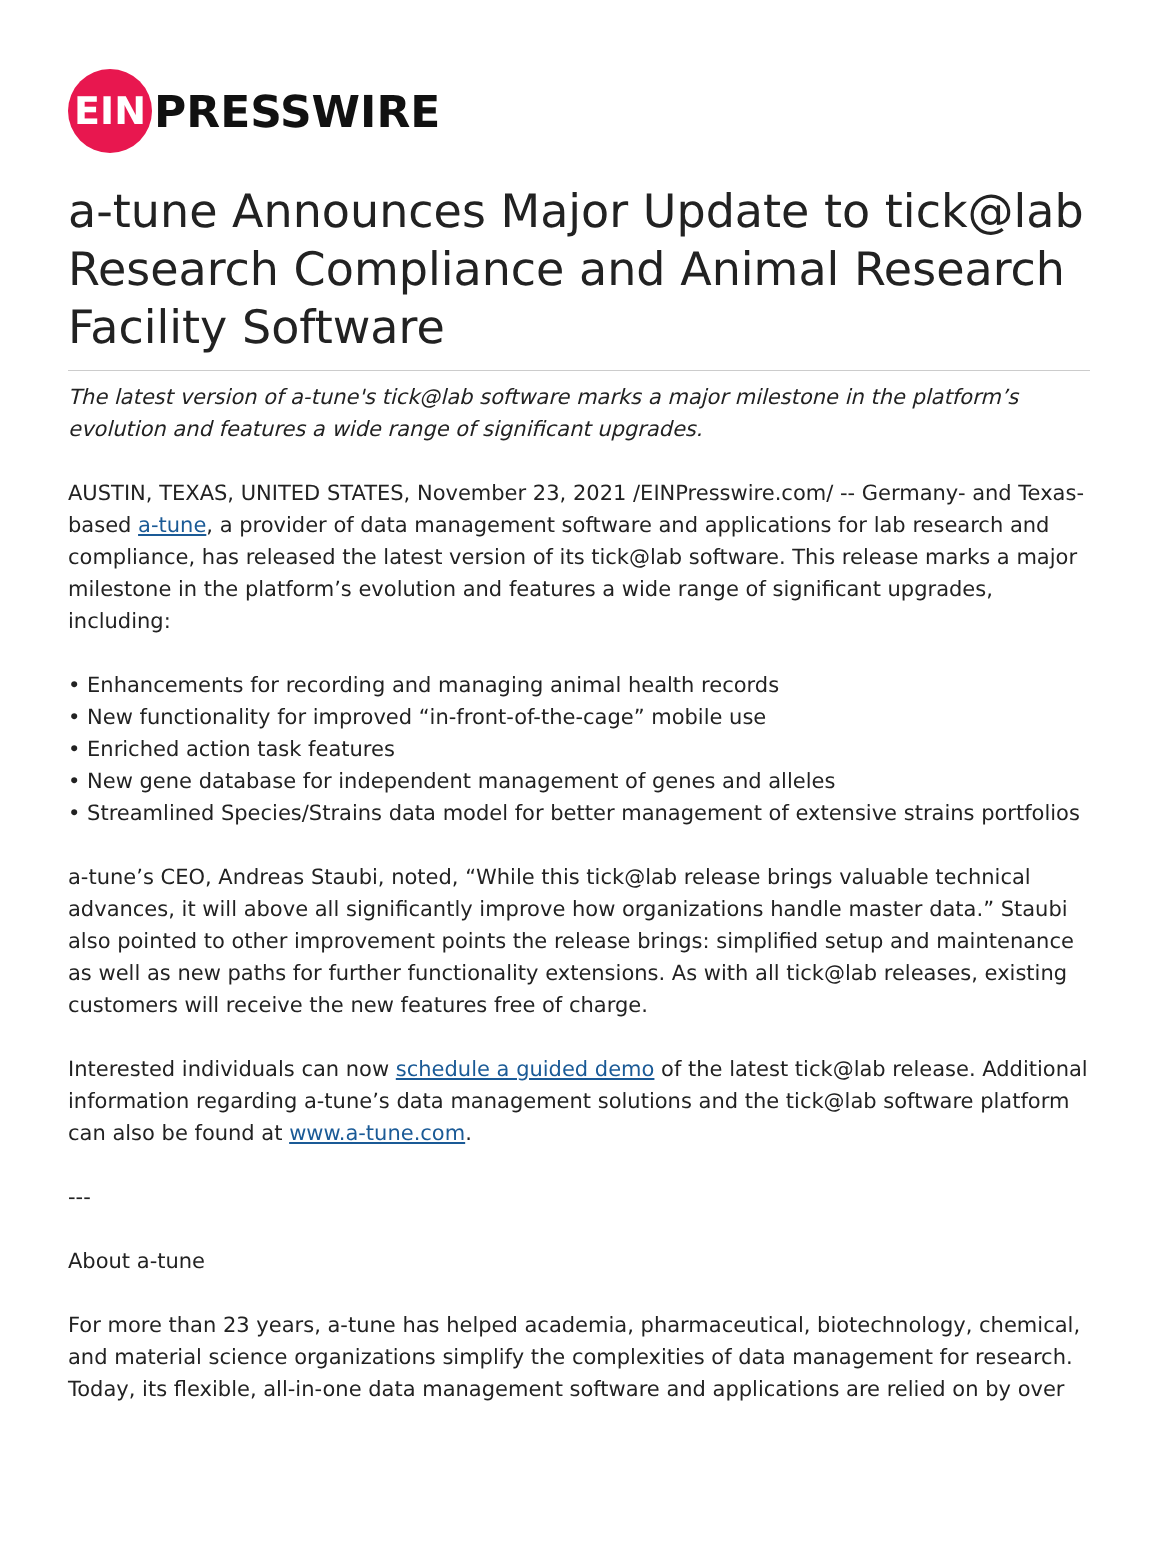EIN
PRESSWIRE
a-tune Announces Major Update to tick@lab Research Compliance and Animal Research Facility Software
The latest version of a-tune's tick@lab software marks a major milestone in the platform’s evolution and features a wide range of significant upgrades.
AUSTIN, TEXAS, UNITED STATES, November 23, 2021 /EINPresswire.com/ -- Germany- and Texas-based a-tune, a provider of data management software and applications for lab research and compliance, has released the latest version of its tick@lab software. This release marks a major milestone in the platform’s evolution and features a wide range of significant upgrades, including:
• Enhancements for recording and managing animal health records
• New functionality for improved “in-front-of-the-cage” mobile use
• Enriched action task features
• New gene database for independent management of genes and alleles
• Streamlined Species/Strains data model for better management of extensive strains portfolios
a-tune’s CEO, Andreas Staubi, noted, “While this tick@lab release brings valuable technical advances, it will above all significantly improve how organizations handle master data.” Staubi also pointed to other improvement points the release brings: simplified setup and maintenance as well as new paths for further functionality extensions. As with all tick@lab releases, existing customers will receive the new features free of charge.
Interested individuals can now schedule a guided demo of the latest tick@lab release. Additional information regarding a-tune’s data management solutions and the tick@lab software platform can also be found at www.a-tune.com.
---
About a-tune
For more than 23 years, a-tune has helped academia, pharmaceutical, biotechnology, chemical, and material science organizations simplify the complexities of data management for research. Today, its flexible, all-in-one data management software and applications are relied on by over